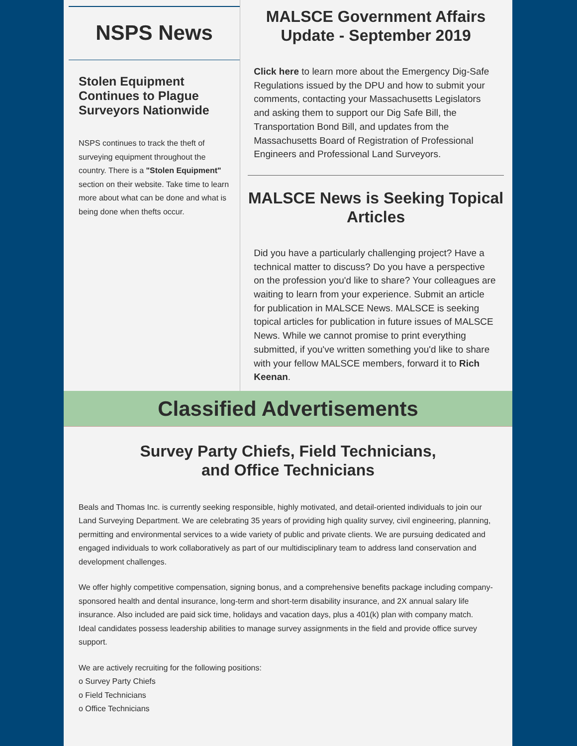NSPS News
Stolen Equipment Continues to Plague Surveyors Nationwide
NSPS continues to track the theft of surveying equipment throughout the country. There is a "Stolen Equipment" section on their website. Take time to learn more about what can be done and what is being done when thefts occur.
MALSCE Government Affairs Update - September 2019
Click here to learn more about the Emergency Dig-Safe Regulations issued by the DPU and how to submit your comments, contacting your Massachusetts Legislators and asking them to support our Dig Safe Bill, the Transportation Bond Bill, and updates from the Massachusetts Board of Registration of Professional Engineers and Professional Land Surveyors.
MALSCE News is Seeking Topical Articles
Did you have a particularly challenging project? Have a technical matter to discuss? Do you have a perspective on the profession you'd like to share? Your colleagues are waiting to learn from your experience. Submit an article for publication in MALSCE News. MALSCE is seeking topical articles for publication in future issues of MALSCE News. While we cannot promise to print everything submitted, if you've written something you'd like to share with your fellow MALSCE members, forward it to Rich Keenan.
Classified Advertisements
Survey Party Chiefs, Field Technicians,
and Office Technicians
Beals and Thomas Inc. is currently seeking responsible, highly motivated, and detail-oriented individuals to join our Land Surveying Department. We are celebrating 35 years of providing high quality survey, civil engineering, planning, permitting and environmental services to a wide variety of public and private clients. We are pursuing dedicated and engaged individuals to work collaboratively as part of our multidisciplinary team to address land conservation and development challenges.
We offer highly competitive compensation, signing bonus, and a comprehensive benefits package including company-sponsored health and dental insurance, long-term and short-term disability insurance, and 2X annual salary life insurance. Also included are paid sick time, holidays and vacation days, plus a 401(k) plan with company match.
Ideal candidates possess leadership abilities to manage survey assignments in the field and provide office survey support.
We are actively recruiting for the following positions:
o Survey Party Chiefs
o Field Technicians
o Office Technicians